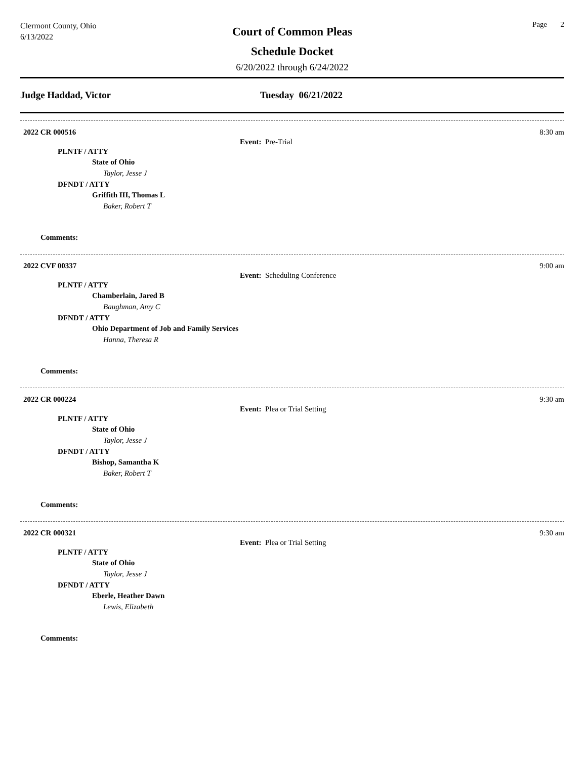Clermont County, Ohio
6/13/2022
Court of Common Pleas
Schedule Docket
6/20/2022 through 6/24/2022
Page 2
Judge Haddad, Victor Tuesday 06/21/2022
2022 CR 000516 8:30 am
Event: Pre-Trial
PLNTF / ATTY
State of Ohio
Taylor, Jesse J
DFNDT / ATTY
Griffith III, Thomas L
Baker, Robert T
Comments:
2022 CVF 00337 9:00 am
Event: Scheduling Conference
PLNTF / ATTY
Chamberlain, Jared B
Baughman, Amy C
DFNDT / ATTY
Ohio Department of Job and Family Services
Hanna, Theresa R
Comments:
2022 CR 000224 9:30 am
Event: Plea or Trial Setting
PLNTF / ATTY
State of Ohio
Taylor, Jesse J
DFNDT / ATTY
Bishop, Samantha K
Baker, Robert T
Comments:
2022 CR 000321 9:30 am
Event: Plea or Trial Setting
PLNTF / ATTY
State of Ohio
Taylor, Jesse J
DFNDT / ATTY
Eberle, Heather Dawn
Lewis, Elizabeth
Comments: